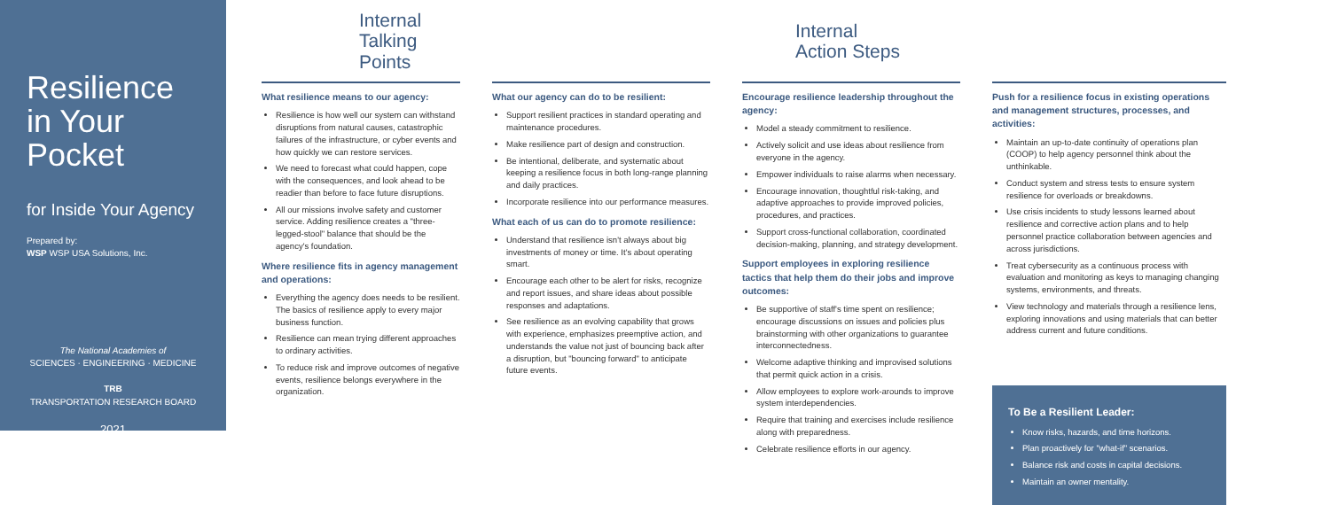Resilience
in Your
Pocket
for Inside Your Agency
Prepared by:
WSP WSP USA Solutions, Inc.
The National Academies of
SCIENCES · ENGINEERING · MEDICINE
TRB
TRANSPORTATION RESEARCH BOARD
2021
Internal
Talking Points
What resilience means to our agency:
Resilience is how well our system can withstand disruptions from natural causes, catastrophic failures of the infrastructure, or cyber events and how quickly we can restore services.
We need to forecast what could happen, cope with the consequences, and look ahead to be readier than before to face future disruptions.
All our missions involve safety and customer service. Adding resilience creates a "three-legged-stool" balance that should be the agency's foundation.
Where resilience fits in agency management and operations:
Everything the agency does needs to be resilient. The basics of resilience apply to every major business function.
Resilience can mean trying different approaches to ordinary activities.
To reduce risk and improve outcomes of negative events, resilience belongs everywhere in the organization.
What our agency can do to be resilient:
Support resilient practices in standard operating and maintenance procedures.
Make resilience part of design and construction.
Be intentional, deliberate, and systematic about keeping a resilience focus in both long-range planning and daily practices.
Incorporate resilience into our performance measures.
What each of us can do to promote resilience:
Understand that resilience isn't always about big investments of money or time. It's about operating smart.
Encourage each other to be alert for risks, recognize and report issues, and share ideas about possible responses and adaptations.
See resilience as an evolving capability that grows with experience, emphasizes preemptive action, and understands the value not just of bouncing back after a disruption, but "bouncing forward" to anticipate future events.
Internal
Action Steps
Encourage resilience leadership throughout the agency:
Model a steady commitment to resilience.
Actively solicit and use ideas about resilience from everyone in the agency.
Empower individuals to raise alarms when necessary.
Encourage innovation, thoughtful risk-taking, and adaptive approaches to provide improved policies, procedures, and practices.
Support cross-functional collaboration, coordinated decision-making, planning, and strategy development.
Support employees in exploring resilience tactics that help them do their jobs and improve outcomes:
Be supportive of staff's time spent on resilience; encourage discussions on issues and policies plus brainstorming with other organizations to guarantee interconnectedness.
Welcome adaptive thinking and improvised solutions that permit quick action in a crisis.
Allow employees to explore work-arounds to improve system interdependencies.
Require that training and exercises include resilience along with preparedness.
Celebrate resilience efforts in our agency.
Push for a resilience focus in existing operations and management structures, processes, and activities:
Maintain an up-to-date continuity of operations plan (COOP) to help agency personnel think about the unthinkable.
Conduct system and stress tests to ensure system resilience for overloads or breakdowns.
Use crisis incidents to study lessons learned about resilience and corrective action plans and to help personnel practice collaboration between agencies and across jurisdictions.
Treat cybersecurity as a continuous process with evaluation and monitoring as keys to managing changing systems, environments, and threats.
View technology and materials through a resilience lens, exploring innovations and using materials that can better address current and future conditions.
To Be a Resilient Leader:
Know risks, hazards, and time horizons.
Plan proactively for "what-if" scenarios.
Balance risk and costs in capital decisions.
Maintain an owner mentality.